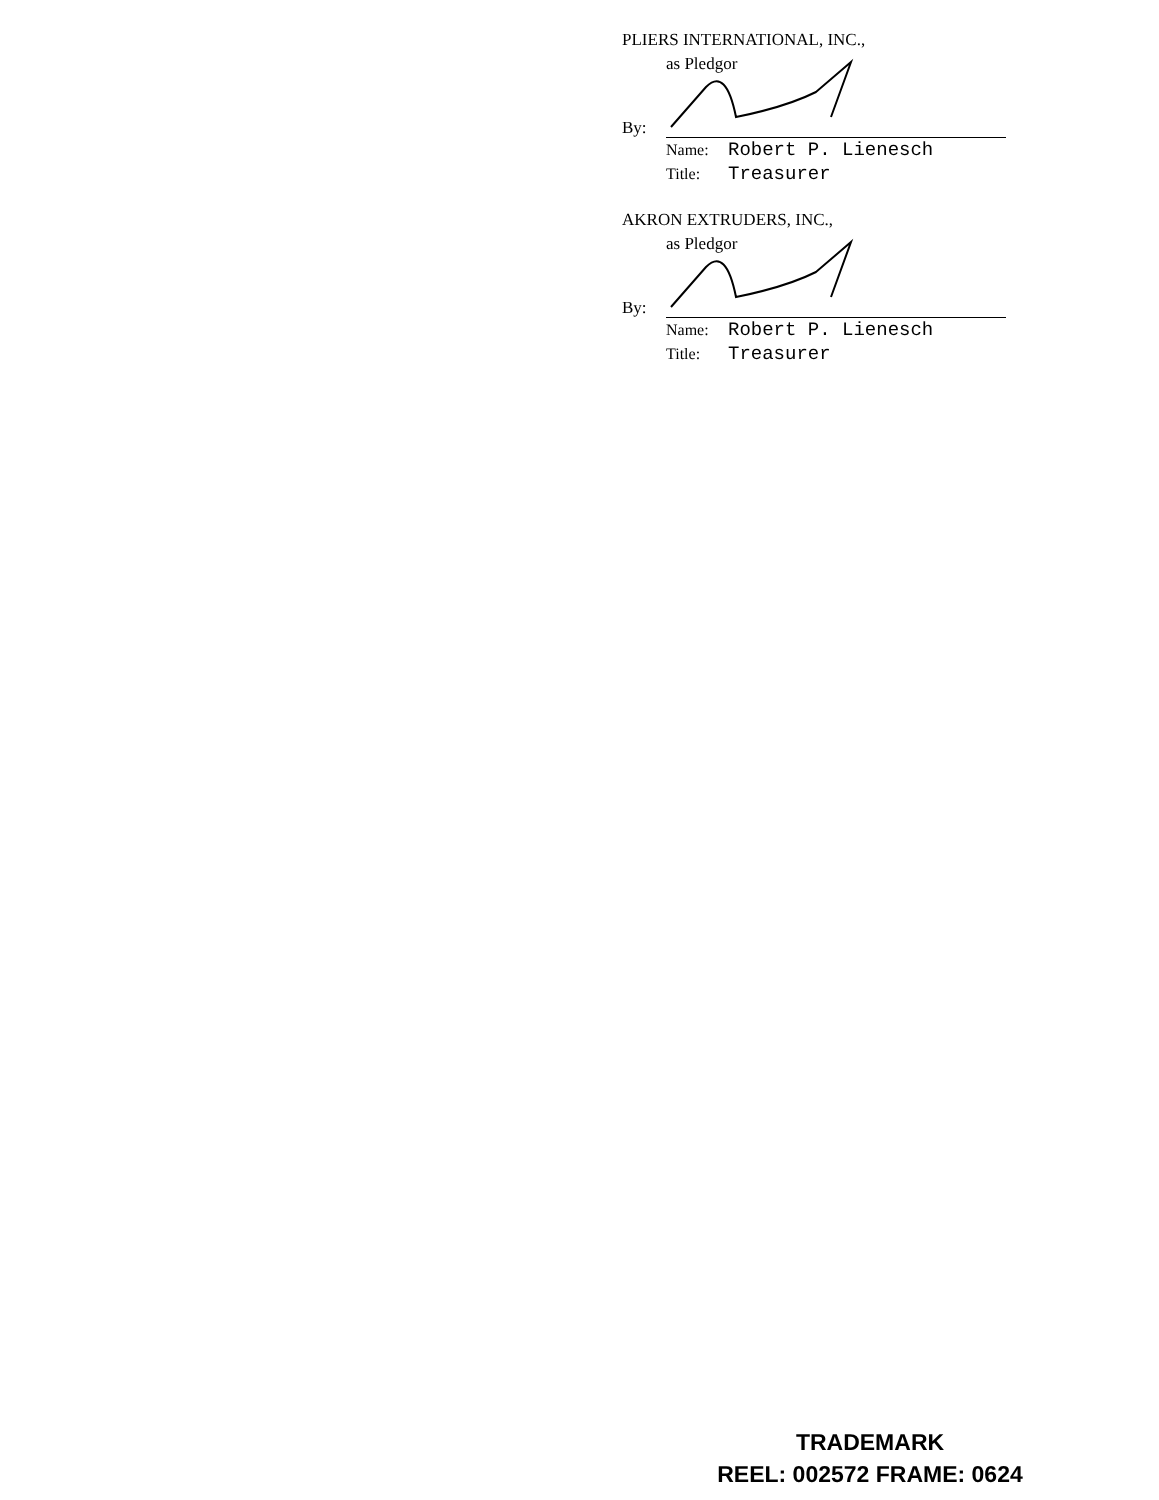PLIERS INTERNATIONAL, INC.,
as Pledgor
By:
Name:
Robert P. Lienesch
Title:
Treasurer
AKRON EXTRUDERS, INC.,
as Pledgor
By:
Name:
Robert P. Lienesch
Title:
Treasurer
TRADEMARK
REEL: 002572 FRAME: 0624